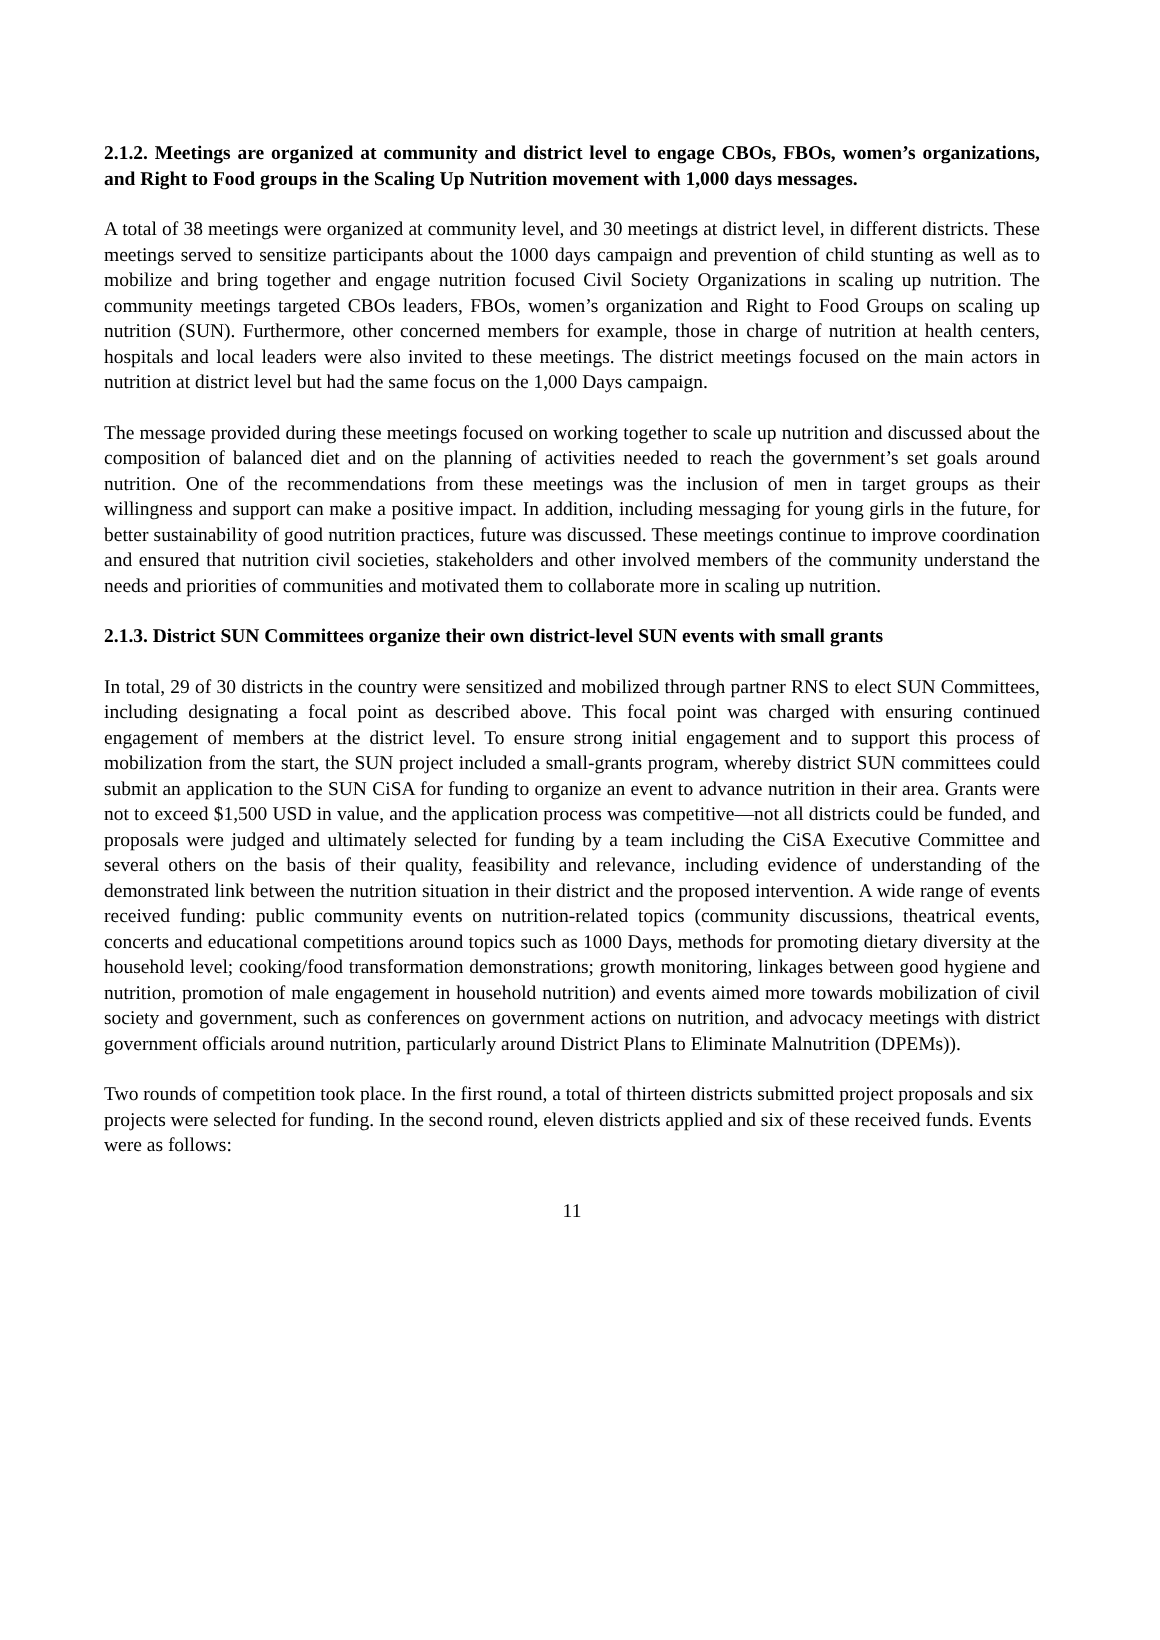2.1.2. Meetings are organized at community and district level to engage CBOs, FBOs, women’s organizations, and Right to Food groups in the Scaling Up Nutrition movement with 1,000 days messages.
A total of 38 meetings were organized at community level, and 30 meetings at district level, in different districts. These meetings served to sensitize participants about the 1000 days campaign and prevention of child stunting as well as to mobilize and bring together and engage nutrition focused Civil Society Organizations in scaling up nutrition. The community meetings targeted CBOs leaders, FBOs, women’s organization and Right to Food Groups on scaling up nutrition (SUN). Furthermore, other concerned members for example, those in charge of nutrition at health centers, hospitals and local leaders were also invited to these meetings. The district meetings focused on the main actors in nutrition at district level but had the same focus on the 1,000 Days campaign.
The message provided during these meetings focused on working together to scale up nutrition and discussed about the composition of balanced diet and on the planning of activities needed to reach the government’s set goals around nutrition. One of the recommendations from these meetings was the inclusion of men in target groups as their willingness and support can make a positive impact. In addition, including messaging for young girls in the future, for better sustainability of good nutrition practices, future was discussed. These meetings continue to improve coordination and ensured that nutrition civil societies, stakeholders and other involved members of the community understand the needs and priorities of communities and motivated them to collaborate more in scaling up nutrition.
2.1.3. District SUN Committees organize their own district-level SUN events with small grants
In total, 29 of 30 districts in the country were sensitized and mobilized through partner RNS to elect SUN Committees, including designating a focal point as described above. This focal point was charged with ensuring continued engagement of members at the district level. To ensure strong initial engagement and to support this process of mobilization from the start, the SUN project included a small-grants program, whereby district SUN committees could submit an application to the SUN CiSA for funding to organize an event to advance nutrition in their area. Grants were not to exceed $1,500 USD in value, and the application process was competitive—not all districts could be funded, and proposals were judged and ultimately selected for funding by a team including the CiSA Executive Committee and several others on the basis of their quality, feasibility and relevance, including evidence of understanding of the demonstrated link between the nutrition situation in their district and the proposed intervention. A wide range of events received funding: public community events on nutrition-related topics (community discussions, theatrical events, concerts and educational competitions around topics such as 1000 Days, methods for promoting dietary diversity at the household level; cooking/food transformation demonstrations; growth monitoring, linkages between good hygiene and nutrition, promotion of male engagement in household nutrition) and events aimed more towards mobilization of civil society and government, such as conferences on government actions on nutrition, and advocacy meetings with district government officials around nutrition, particularly around District Plans to Eliminate Malnutrition (DPEMs)).
Two rounds of competition took place. In the first round, a total of thirteen districts submitted project proposals and six projects were selected for funding. In the second round, eleven districts applied and six of these received funds. Events were as follows:
11